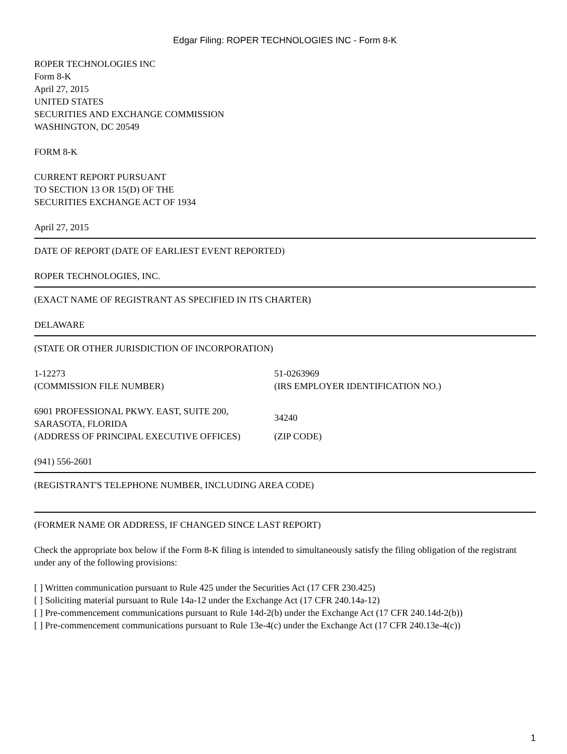Edgar Filing: ROPER TECHNOLOGIES INC - Form 8-K
ROPER TECHNOLOGIES INC
Form 8-K
April 27, 2015
UNITED STATES
SECURITIES AND EXCHANGE COMMISSION
WASHINGTON, DC 20549
FORM 8-K
CURRENT REPORT PURSUANT
TO SECTION 13 OR 15(D) OF THE
SECURITIES EXCHANGE ACT OF 1934
April 27, 2015
DATE OF REPORT (DATE OF EARLIEST EVENT REPORTED)
ROPER TECHNOLOGIES, INC.
(EXACT NAME OF REGISTRANT AS SPECIFIED IN ITS CHARTER)
DELAWARE
(STATE OR OTHER JURISDICTION OF INCORPORATION)
| 1-12273 | 51-0263969 |
| (COMMISSION FILE NUMBER) | (IRS EMPLOYER IDENTIFICATION NO.) |
| 6901 PROFESSIONAL PKWY. EAST, SUITE 200, SARASOTA, FLORIDA | 34240 |
| (ADDRESS OF PRINCIPAL EXECUTIVE OFFICES) | (ZIP CODE) |
(941) 556-2601
(REGISTRANT'S TELEPHONE NUMBER, INCLUDING AREA CODE)
(FORMER NAME OR ADDRESS, IF CHANGED SINCE LAST REPORT)
Check the appropriate box below if the Form 8-K filing is intended to simultaneously satisfy the filing obligation of the registrant under any of the following provisions:
[ ] Written communication pursuant to Rule 425 under the Securities Act (17 CFR 230.425)
[ ] Soliciting material pursuant to Rule 14a-12 under the Exchange Act (17 CFR 240.14a-12)
[ ] Pre-commencement communications pursuant to Rule 14d-2(b) under the Exchange Act (17 CFR 240.14d-2(b))
[ ] Pre-commencement communications pursuant to Rule 13e-4(c) under the Exchange Act (17 CFR 240.13e-4(c))
1